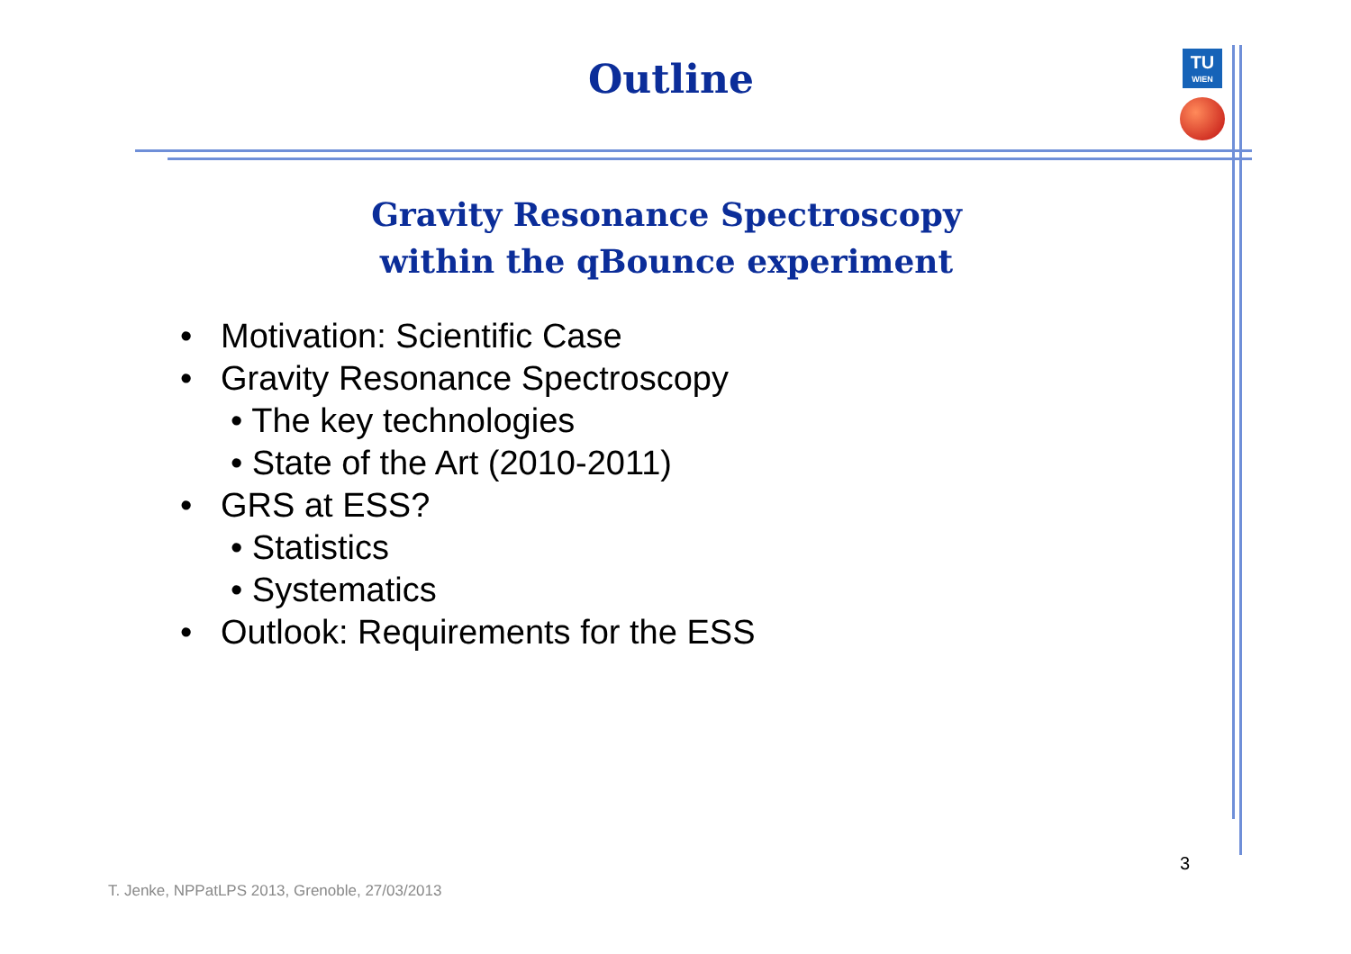Outline
TU
WIEN
Gravity Resonance Spectroscopy
within the qBounce experiment
• Motivation: Scientific Case
• Gravity Resonance Spectroscopy
• The key technologies
• State of the Art (2010-2011)
• GRS at ESS?
• Statistics
• Systematics
• Outlook: Requirements for the ESS
3
T. Jenke, NPPatLPS 2013, Grenoble, 27/03/2013